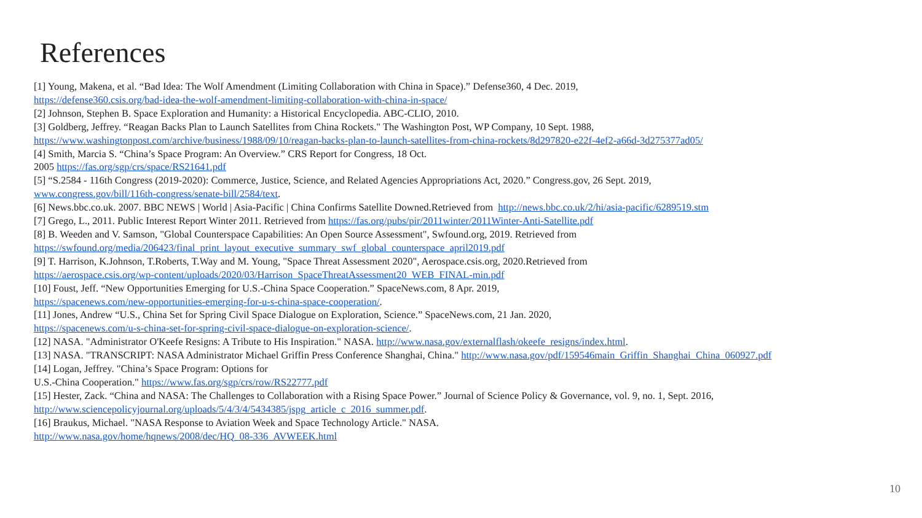References
[1] Young, Makena, et al. “Bad Idea: The Wolf Amendment (Limiting Collaboration with China in Space).” Defense360, 4 Dec. 2019,
https://defense360.csis.org/bad-idea-the-wolf-amendment-limiting-collaboration-with-china-in-space/
[2] Johnson, Stephen B. Space Exploration and Humanity: a Historical Encyclopedia. ABC-CLIO, 2010.
[3] Goldberg, Jeffrey. “Reagan Backs Plan to Launch Satellites from China Rockets." The Washington Post, WP Company, 10 Sept. 1988,
https://www.washingtonpost.com/archive/business/1988/09/10/reagan-backs-plan-to-launch-satellites-from-china-rockets/8d297820-e22f-4ef2-a66d-3d275377ad05/
[4] Smith, Marcia S. “China’s Space Program: An Overview.” CRS Report for Congress, 18 Oct.
2005 https://fas.org/sgp/crs/space/RS21641.pdf
[5] “S.2584 - 116th Congress (2019-2020): Commerce, Justice, Science, and Related Agencies Appropriations Act, 2020.” Congress.gov, 26 Sept. 2019,
www.congress.gov/bill/116th-congress/senate-bill/2584/text.
[6] News.bbc.co.uk. 2007. BBC NEWS | World | Asia-Pacific | China Confirms Satellite Downed.Retrieved from http://news.bbc.co.uk/2/hi/asia-pacific/6289519.stm
[7] Grego, L., 2011. Public Interest Report Winter 2011. Retrieved from https://fas.org/pubs/pir/2011winter/2011Winter-Anti-Satellite.pdf
[8] B. Weeden and V. Samson, "Global Counterspace Capabilities: An Open Source Assessment", Swfound.org, 2019. Retrieved from
https://swfound.org/media/206423/final_print_layout_executive_summary_swf_global_counterspace_april2019.pdf
[9] T. Harrison, K.Johnson, T.Roberts, T.Way and M. Young, "Space Threat Assessment 2020", Aerospace.csis.org, 2020.Retrieved from
https://aerospace.csis.org/wp-content/uploads/2020/03/Harrison_SpaceThreatAssessment20_WEB_FINAL-min.pdf
[10] Foust, Jeff. “New Opportunities Emerging for U.S.-China Space Cooperation.” SpaceNews.com, 8 Apr. 2019,
https://spacenews.com/new-opportunities-emerging-for-u-s-china-space-cooperation/.
[11] Jones, Andrew “U.S., China Set for Spring Civil Space Dialogue on Exploration, Science.” SpaceNews.com, 21 Jan. 2020,
https://spacenews.com/u-s-china-set-for-spring-civil-space-dialogue-on-exploration-science/.
[12] NASA. "Administrator O'Keefe Resigns: A Tribute to His Inspiration." NASA. http://www.nasa.gov/externalflash/okeefe_resigns/index.html.
[13] NASA. "TRANSCRIPT: NASA Administrator Michael Griffin Press Conference Shanghai, China." http://www.nasa.gov/pdf/159546main_Griffin_Shanghai_China_060927.pdf
[14] Logan, Jeffrey. "China’s Space Program: Options for
U.S.-China Cooperation." https://www.fas.org/sgp/crs/row/RS22777.pdf
[15] Hester, Zack. “China and NASA: The Challenges to Collaboration with a Rising Space Power.” Journal of Science Policy & Governance, vol. 9, no. 1, Sept. 2016,
http://www.sciencepolicyjournal.org/uploads/5/4/3/4/5434385/jspg_article_c_2016_summer.pdf.
[16] Braukus, Michael. "NASA Response to Aviation Week and Space Technology Article." NASA.
http://www.nasa.gov/home/hqnews/2008/dec/HQ_08-336_AVWEEK.html
10